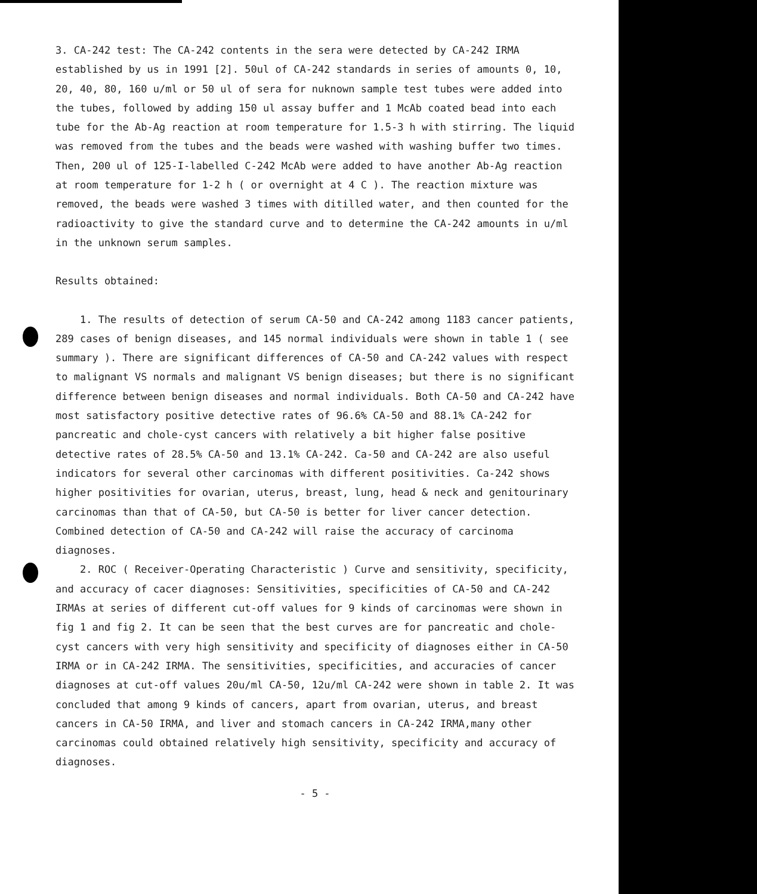3. CA-242 test: The CA-242 contents in the sera were detected by CA-242 IRMA established by us in 1991 [2]. 50ul of CA-242 standards in series of amounts 0, 10, 20, 40, 80, 160 u/ml or 50 ul of sera for nuknown sample test tubes were added into the tubes, followed by adding 150 ul assay buffer and 1 McAb coated bead into each tube for the Ab-Ag reaction at room temperature for 1.5-3 h with stirring. The liquid was removed from the tubes and the beads were washed with washing buffer two times. Then, 200 ul of 125-I-labelled C-242 McAb were added to have another Ab-Ag reaction at room temperature for 1-2 h ( or overnight at 4 C ). The reaction mixture was removed, the beads were washed 3 times with ditilled water, and then counted for the radioactivity to give the standard curve and to determine the CA-242 amounts in u/ml in the unknown serum samples.
Results obtained:
1. The results of detection of serum CA-50 and CA-242 among 1183 cancer patients, 289 cases of benign diseases, and 145 normal individuals were shown in table 1 ( see summary ). There are significant differences of CA-50 and CA-242 values with respect to malignant VS normals and malignant VS benign diseases; but there is no significant difference between benign diseases and normal individuals. Both CA-50 and CA-242 have most satisfactory positive detective rates of 96.6% CA-50 and 88.1% CA-242 for pancreatic and chole-cyst cancers with relatively a bit higher false positive detective rates of 28.5% CA-50 and 13.1% CA-242. Ca-50 and CA-242 are also useful indicators for several other carcinomas with different positivities. Ca-242 shows higher positivities for ovarian, uterus, breast, lung, head & neck and genitourinary carcinomas than that of CA-50, but CA-50 is better for liver cancer detection. Combined detection of CA-50 and CA-242 will raise the accuracy of carcinoma diagnoses.
2. ROC ( Receiver-Operating Characteristic ) Curve and sensitivity, specificity, and accuracy of cacer diagnoses: Sensitivities, specificities of CA-50 and CA-242 IRMAs at series of different cut-off values for 9 kinds of carcinomas were shown in fig 1 and fig 2. It can be seen that the best curves are for pancreatic and chole-cyst cancers with very high sensitivity and specificity of diagnoses either in CA-50 IRMA or in CA-242 IRMA. The sensitivities, specificities, and accuracies of cancer diagnoses at cut-off values 20u/ml CA-50, 12u/ml CA-242 were shown in table 2. It was concluded that among 9 kinds of cancers, apart from ovarian, uterus, and breast cancers in CA-50 IRMA, and liver and stomach cancers in CA-242 IRMA,many other carcinomas could obtained relatively high sensitivity, specificity and accuracy of diagnoses.
- 5 -